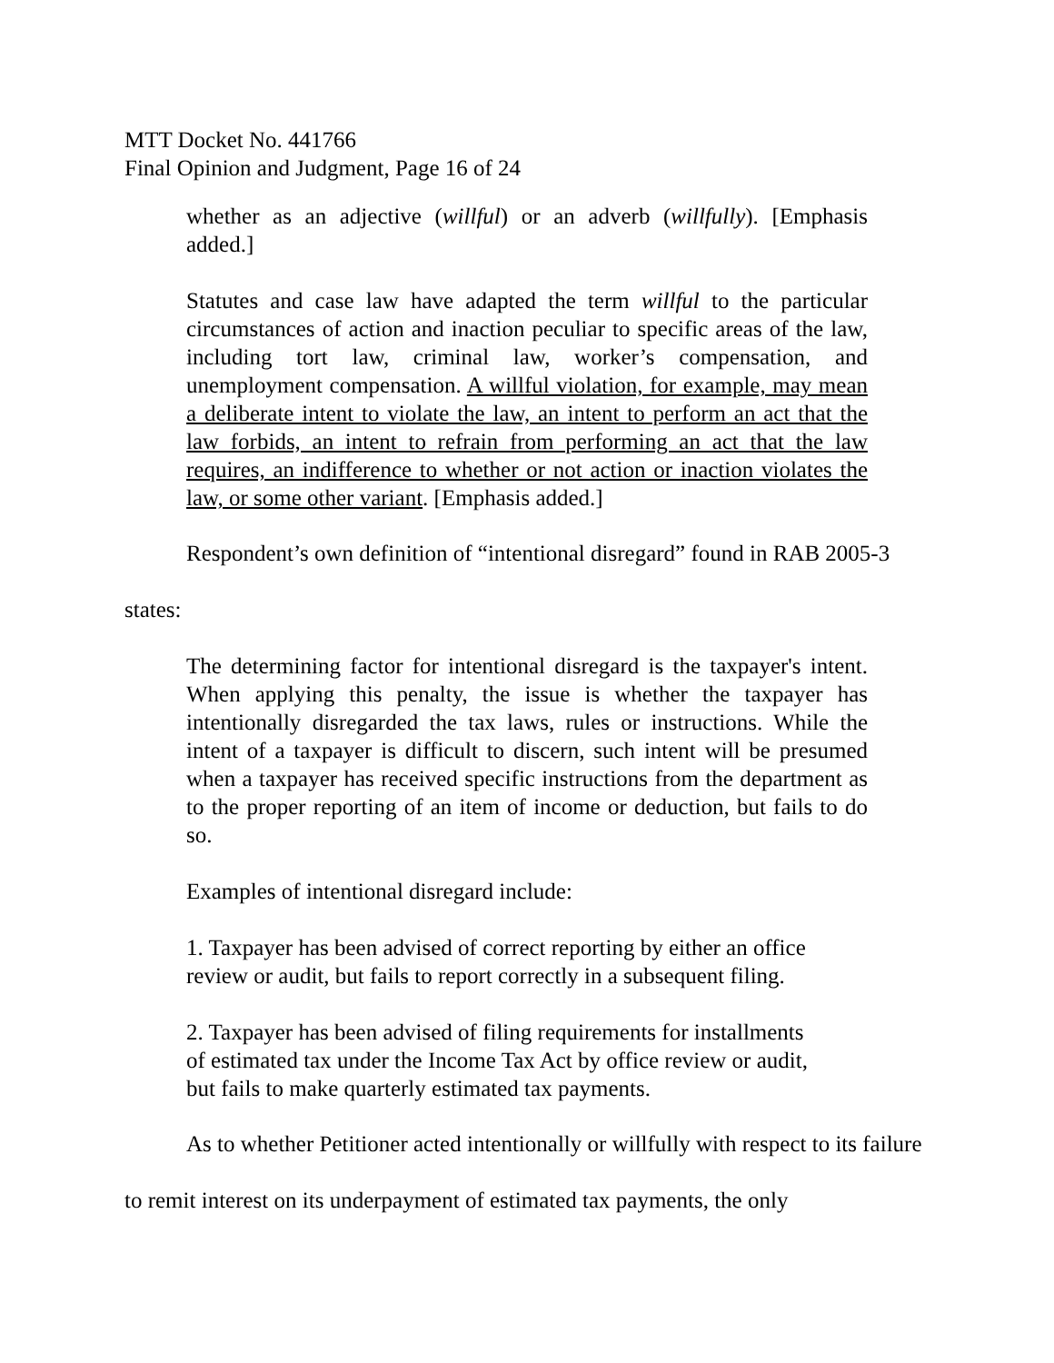MTT Docket No. 441766
Final Opinion and Judgment, Page 16 of 24
whether as an adjective (willful) or an adverb (willfully). [Emphasis added.]
Statutes and case law have adapted the term willful to the particular circumstances of action and inaction peculiar to specific areas of the law, including tort law, criminal law, worker’s compensation, and unemployment compensation. A willful violation, for example, may mean a deliberate intent to violate the law, an intent to perform an act that the law forbids, an intent to refrain from performing an act that the law requires, an indifference to whether or not action or inaction violates the law, or some other variant. [Emphasis added.]
Respondent’s own definition of “intentional disregard” found in RAB 2005-3 states:
The determining factor for intentional disregard is the taxpayer's intent. When applying this penalty, the issue is whether the taxpayer has intentionally disregarded the tax laws, rules or instructions. While the intent of a taxpayer is difficult to discern, such intent will be presumed when a taxpayer has received specific instructions from the department as to the proper reporting of an item of income or deduction, but fails to do so.
Examples of intentional disregard include:
1. Taxpayer has been advised of correct reporting by either an office review or audit, but fails to report correctly in a subsequent filing.
2. Taxpayer has been advised of filing requirements for installments
of estimated tax under the Income Tax Act by office review or audit,
but fails to make quarterly estimated tax payments.
As to whether Petitioner acted intentionally or willfully with respect to its failure to remit interest on its underpayment of estimated tax payments, the only